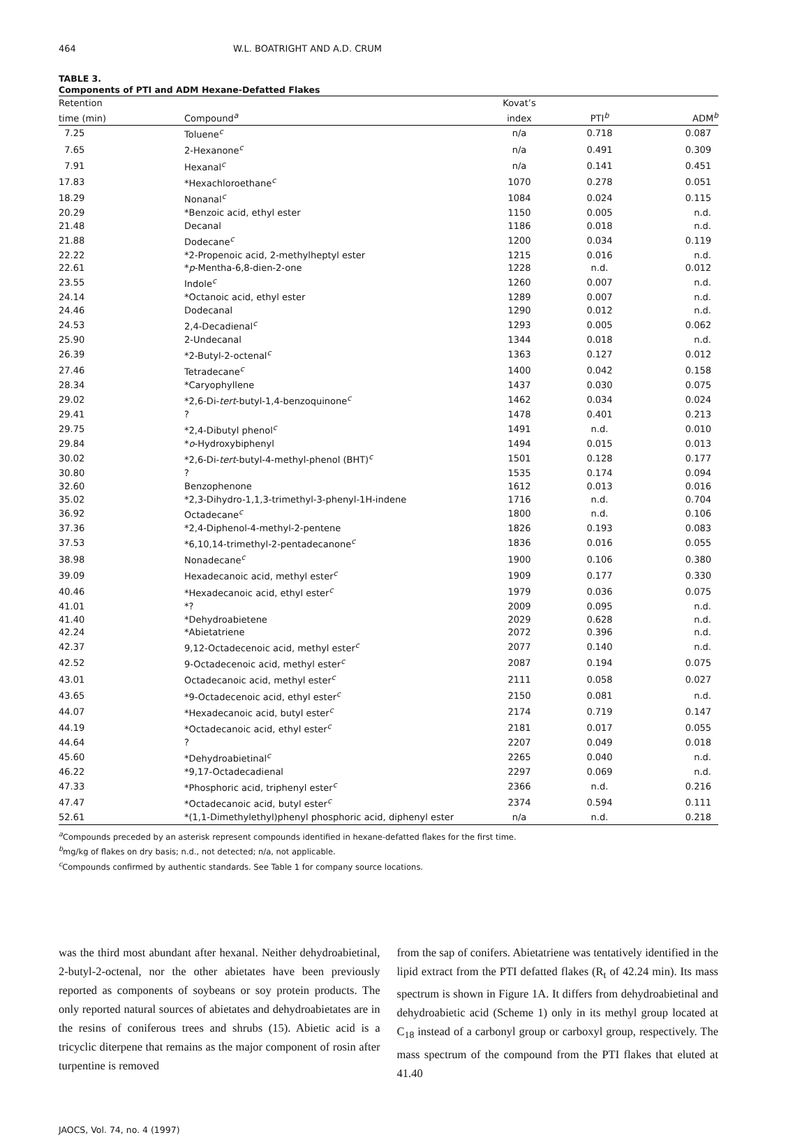464 W.L. BOATRIGHT AND A.D. CRUM
TABLE 3.
Components of PTI and ADM Hexane-Defatted Flakes
| Retention | | Kovat’s | | |
| --- | --- | --- | --- | --- |
| time (min) | Compound<sup>a</sup> | index | PTI<sup>b</sup> | ADM<sup>b</sup> |
| 7.25 | Toluene<sup>c</sup> | n/a | 0.718 | 0.087 |
| 7.65 | 2-Hexanone<sup>c</sup> | n/a | 0.491 | 0.309 |
| 7.91 | Hexanal<sup>c</sup> | n/a | 0.141 | 0.451 |
| 17.83 | *Hexachloroethane<sup>c</sup> | 1070 | 0.278 | 0.051 |
| 18.29 | Nonanal<sup>c</sup> | 1084 | 0.024 | 0.115 |
| 20.29 | *Benzoic acid, ethyl ester | 1150 | 0.005 | n.d. |
| 21.48 | Decanal | 1186 | 0.018 | n.d. |
| 21.88 | Dodecane<sup>c</sup> | 1200 | 0.034 | 0.119 |
| 22.22 | *2-Propenoic acid, 2-methylheptyl ester | 1215 | 0.016 | n.d. |
| 22.61 | * p -Mentha-6,8-dien-2-one | 1228 | n.d. | 0.012 |
| 23.55 | Indole<sup>c</sup> | 1260 | 0.007 | n.d. |
| 24.14 | *Octanoic acid, ethyl ester | 1289 | 0.007 | n.d. |
| 24.46 | Dodecanal | 1290 | 0.012 | n.d. |
| 24.53 | 2,4-Decadienal<sup>c</sup> | 1293 | 0.005 | 0.062 |
| 25.90 | 2-Undecanal | 1344 | 0.018 | n.d. |
| 26.39 | *2-Butyl-2-octenal<sup>c</sup> | 1363 | 0.127 | 0.012 |
| 27.46 | Tetradecane<sup>c</sup> | 1400 | 0.042 | 0.158 |
| 28.34 | *Caryophyllene | 1437 | 0.030 | 0.075 |
| 29.02 | *2,6-Di- tert -butyl-1,4-benzoquinone<sup>c</sup> | 1462 | 0.034 | 0.024 |
| 29.41 | ? | 1478 | 0.401 | 0.213 |
| 29.75 | *2,4-Dibutyl phenol<sup>c</sup> | 1491 | n.d. | 0.010 |
| 29.84 | * o -Hydroxybiphenyl | 1494 | 0.015 | 0.013 |
| 30.02 | *2,6-Di- tert -butyl-4-methyl-phenol (BHT)<sup>c</sup> | 1501 | 0.128 | 0.177 |
| 30.80 | ? | 1535 | 0.174 | 0.094 |
| 32.60 | Benzophenone | 1612 | 0.013 | 0.016 |
| 35.02 | *2,3-Dihydro-1,1,3-trimethyl-3-phenyl-1H-indene | 1716 | n.d. | 0.704 |
| 36.92 | Octadecane<sup>c</sup> | 1800 | n.d. | 0.106 |
| 37.36 | *2,4-Diphenol-4-methyl-2-pentene | 1826 | 0.193 | 0.083 |
| 37.53 | *6,10,14-trimethyl-2-pentadecanone<sup>c</sup> | 1836 | 0.016 | 0.055 |
| 38.98 | Nonadecane<sup>c</sup> | 1900 | 0.106 | 0.380 |
| 39.09 | Hexadecanoic acid, methyl ester<sup>c</sup> | 1909 | 0.177 | 0.330 |
| 40.46 | *Hexadecanoic acid, ethyl ester<sup>c</sup> | 1979 | 0.036 | 0.075 |
| 41.01 | *? | 2009 | 0.095 | n.d. |
| 41.40 | *Dehydroabietene | 2029 | 0.628 | n.d. |
| 42.24 | *Abietatriene | 2072 | 0.396 | n.d. |
| 42.37 | 9,12-Octadecenoic acid, methyl ester<sup>c</sup> | 2077 | 0.140 | n.d. |
| 42.52 | 9-Octadecenoic acid, methyl ester<sup>c</sup> | 2087 | 0.194 | 0.075 |
| 43.01 | Octadecanoic acid, methyl ester<sup>c</sup> | 2111 | 0.058 | 0.027 |
| 43.65 | *9-Octadecenoic acid, ethyl ester<sup>c</sup> | 2150 | 0.081 | n.d. |
| 44.07 | *Hexadecanoic acid, butyl ester<sup>c</sup> | 2174 | 0.719 | 0.147 |
| 44.19 | *Octadecanoic acid, ethyl ester<sup>c</sup> | 2181 | 0.017 | 0.055 |
| 44.64 | ? | 2207 | 0.049 | 0.018 |
| 45.60 | *Dehydroabietinal<sup>c</sup> | 2265 | 0.040 | n.d. |
| 46.22 | *9,17-Octadecadienal | 2297 | 0.069 | n.d. |
| 47.33 | *Phosphoric acid, triphenyl ester<sup>c</sup> | 2366 | n.d. | 0.216 |
| 47.47 | *Octadecanoic acid, butyl ester<sup>c</sup> | 2374 | 0.594 | 0.111 |
| 52.61 | *(1,1-Dimethylethyl)phenyl phosphoric acid, diphenyl ester | n/a | n.d. | 0.218 |
<sup>a</sup> Compounds preceded by an asterisk represent compounds identified in hexane-defatted flakes for the first time.
<sup>b</sup> mg/kg of flakes on dry basis; n.d., not detected; n/a, not applicable.
<sup>c</sup> Compounds confirmed by authentic standards. See Table 1 for company source locations.
was the third most abundant after hexanal. Neither dehydroabietinal, 2-butyl-2-octenal, nor the other abietates have been previously reported as components of soybeans or soy protein products. The only reported natural sources of abietates and dehydroabietates are in the resins of coniferous trees and shrubs (15). Abietic acid is a tricyclic diterpene that remains as the major component of rosin after turpentine is removed
from the sap of conifers. Abietatriene was tentatively identified in the lipid extract from the PTI defatted flakes (R<sub>t</sub> of 42.24 min). Its mass spectrum is shown in Figure 1A. It differs from dehydroabietinal and dehydroabietic acid (Scheme 1) only in its methyl group located at C<sub>18</sub> instead of a carbonyl group or carboxyl group, respectively. The mass spectrum of the compound from the PTI flakes that eluted at 41.40
JAOCS, Vol. 74, no. 4 (1997)